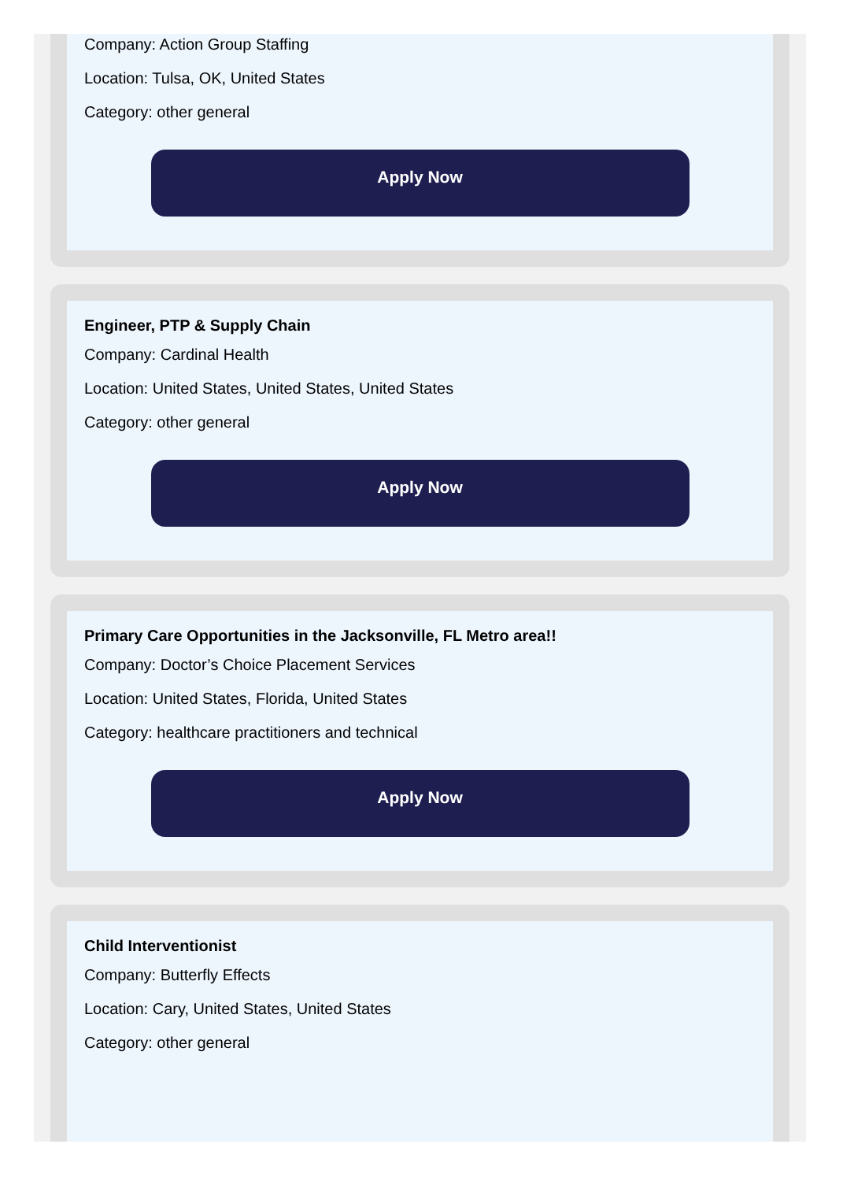Company: Action Group Staffing
Location: Tulsa, OK, United States
Category: other general
Apply Now
Engineer, PTP & Supply Chain
Company: Cardinal Health
Location: United States, United States, United States
Category: other general
Apply Now
Primary Care Opportunities in the Jacksonville, FL Metro area!!
Company: Doctor’s Choice Placement Services
Location: United States, Florida, United States
Category: healthcare practitioners and technical
Apply Now
Child Interventionist
Company: Butterfly Effects
Location: Cary, United States, United States
Category: other general